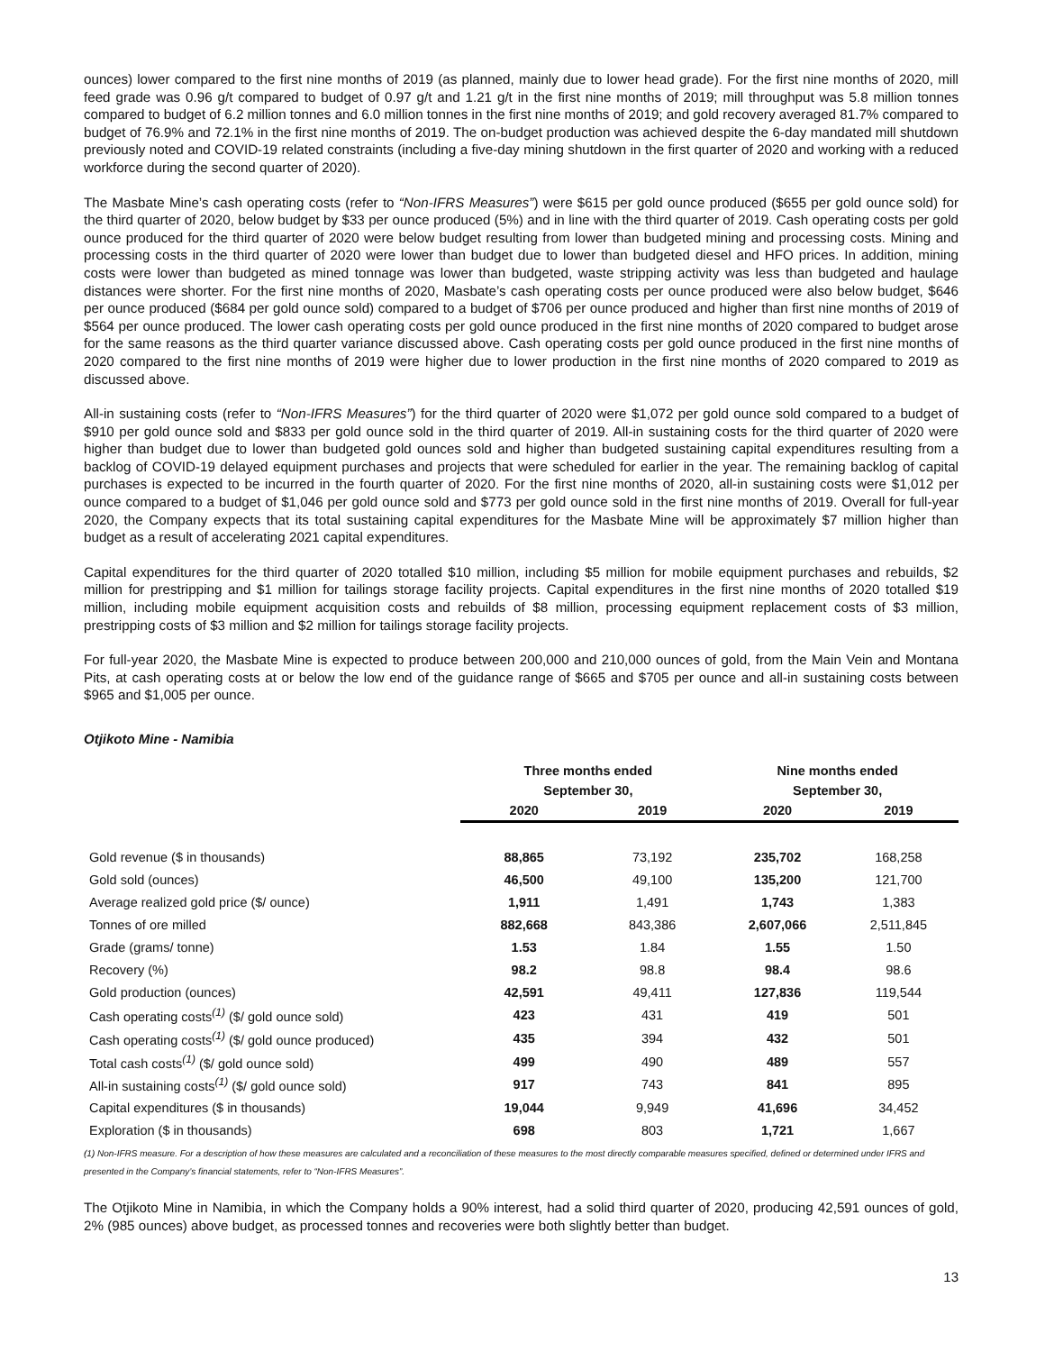ounces) lower compared to the first nine months of 2019 (as planned, mainly due to lower head grade). For the first nine months of 2020, mill feed grade was 0.96 g/t compared to budget of 0.97 g/t and 1.21 g/t in the first nine months of 2019; mill throughput was 5.8 million tonnes compared to budget of 6.2 million tonnes and 6.0 million tonnes in the first nine months of 2019; and gold recovery averaged 81.7% compared to budget of 76.9% and 72.1% in the first nine months of 2019. The on-budget production was achieved despite the 6-day mandated mill shutdown previously noted and COVID-19 related constraints (including a five-day mining shutdown in the first quarter of 2020 and working with a reduced workforce during the second quarter of 2020).
The Masbate Mine’s cash operating costs (refer to “Non-IFRS Measures”) were $615 per gold ounce produced ($655 per gold ounce sold) for the third quarter of 2020, below budget by $33 per ounce produced (5%) and in line with the third quarter of 2019. Cash operating costs per gold ounce produced for the third quarter of 2020 were below budget resulting from lower than budgeted mining and processing costs. Mining and processing costs in the third quarter of 2020 were lower than budget due to lower than budgeted diesel and HFO prices. In addition, mining costs were lower than budgeted as mined tonnage was lower than budgeted, waste stripping activity was less than budgeted and haulage distances were shorter. For the first nine months of 2020, Masbate’s cash operating costs per ounce produced were also below budget, $646 per ounce produced ($684 per gold ounce sold) compared to a budget of $706 per ounce produced and higher than first nine months of 2019 of $564 per ounce produced. The lower cash operating costs per gold ounce produced in the first nine months of 2020 compared to budget arose for the same reasons as the third quarter variance discussed above. Cash operating costs per gold ounce produced in the first nine months of 2020 compared to the first nine months of 2019 were higher due to lower production in the first nine months of 2020 compared to 2019 as discussed above.
All-in sustaining costs (refer to “Non-IFRS Measures”) for the third quarter of 2020 were $1,072 per gold ounce sold compared to a budget of $910 per gold ounce sold and $833 per gold ounce sold in the third quarter of 2019. All-in sustaining costs for the third quarter of 2020 were higher than budget due to lower than budgeted gold ounces sold and higher than budgeted sustaining capital expenditures resulting from a backlog of COVID-19 delayed equipment purchases and projects that were scheduled for earlier in the year. The remaining backlog of capital purchases is expected to be incurred in the fourth quarter of 2020. For the first nine months of 2020, all-in sustaining costs were $1,012 per ounce compared to a budget of $1,046 per gold ounce sold and $773 per gold ounce sold in the first nine months of 2019. Overall for full-year 2020, the Company expects that its total sustaining capital expenditures for the Masbate Mine will be approximately $7 million higher than budget as a result of accelerating 2021 capital expenditures.
Capital expenditures for the third quarter of 2020 totalled $10 million, including $5 million for mobile equipment purchases and rebuilds, $2 million for prestripping and $1 million for tailings storage facility projects. Capital expenditures in the first nine months of 2020 totalled $19 million, including mobile equipment acquisition costs and rebuilds of $8 million, processing equipment replacement costs of $3 million, prestripping costs of $3 million and $2 million for tailings storage facility projects.
For full-year 2020, the Masbate Mine is expected to produce between 200,000 and 210,000 ounces of gold, from the Main Vein and Montana Pits, at cash operating costs at or below the low end of the guidance range of $665 and $705 per ounce and all-in sustaining costs between $965 and $1,005 per ounce.
Otjikoto Mine - Namibia
| | Three months ended | | Nine months ended | |
| --- | --- | --- | --- | --- |
| | September 30, | | September 30, | |
| | 2020 | 2019 | 2020 | 2019 |
| Gold revenue ($ in thousands) | 88,865 | 73,192 | 235,702 | 168,258 |
| Gold sold (ounces) | 46,500 | 49,100 | 135,200 | 121,700 |
| Average realized gold price ($/ ounce) | 1,911 | 1,491 | 1,743 | 1,383 |
| Tonnes of ore milled | 882,668 | 843,386 | 2,607,066 | 2,511,845 |
| Grade (grams/ tonne) | 1.53 | 1.84 | 1.55 | 1.50 |
| Recovery (%) | 98.2 | 98.8 | 98.4 | 98.6 |
| Gold production (ounces) | 42,591 | 49,411 | 127,836 | 119,544 |
| Cash operating costs<sup>(1)</sup> ($/ gold ounce sold) | 423 | 431 | 419 | 501 |
| Cash operating costs<sup>(1)</sup> ($/ gold ounce produced) | 435 | 394 | 432 | 501 |
| Total cash costs<sup>(1)</sup> ($/ gold ounce sold) | 499 | 490 | 489 | 557 |
| All-in sustaining costs<sup>(1)</sup> ($/ gold ounce sold) | 917 | 743 | 841 | 895 |
| Capital expenditures ($ in thousands) | 19,044 | 9,949 | 41,696 | 34,452 |
| Exploration ($ in thousands) | 698 | 803 | 1,721 | 1,667 |
(1) Non-IFRS measure. For a description of how these measures are calculated and a reconciliation of these measures to the most directly comparable measures specified, defined or determined under IFRS and presented in the Company’s financial statements, refer to “Non-IFRS Measures”.
The Otjikoto Mine in Namibia, in which the Company holds a 90% interest, had a solid third quarter of 2020, producing 42,591 ounces of gold, 2% (985 ounces) above budget, as processed tonnes and recoveries were both slightly better than budget.
13